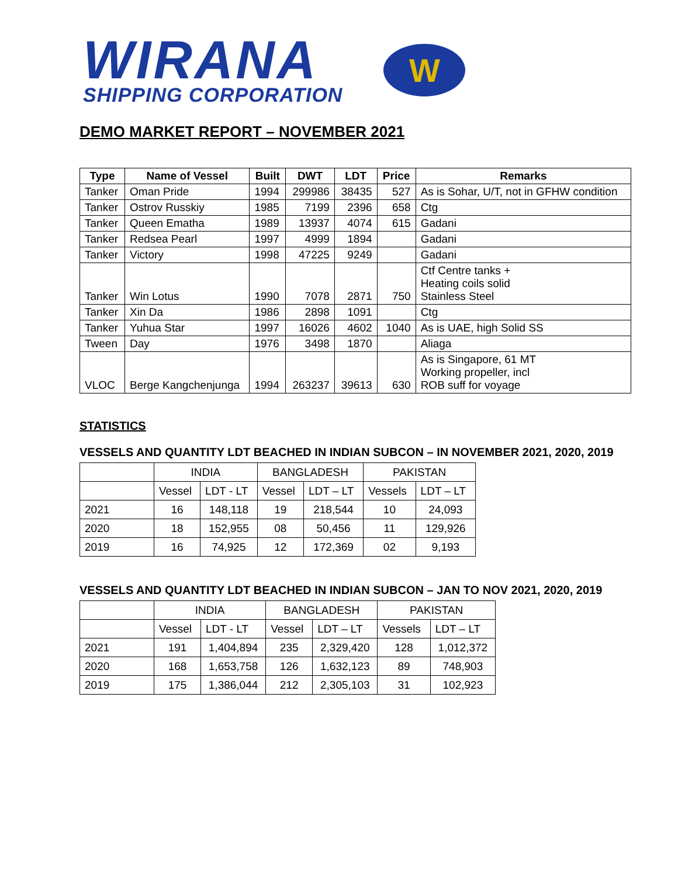WIRANA
SHIPPING CORPORATION
W
DEMO MARKET REPORT – NOVEMBER 2021
| Type | Name of Vessel | Built | DWT | LDT | Price | Remarks |
| --- | --- | --- | --- | --- | --- | --- |
| Tanker | Oman Pride | 1994 | 299986 | 38435 | 527 | As is Sohar, U/T, not in GFHW condition |
| Tanker | Ostrov Russkiy | 1985 | 7199 | 2396 | 658 | Ctg |
| Tanker | Queen Ematha | 1989 | 13937 | 4074 | 615 | Gadani |
| Tanker | Redsea Pearl | 1997 | 4999 | 1894 | | Gadani |
| Tanker | Victory | 1998 | 47225 | 9249 | | Gadani |
| Tanker | Win Lotus | 1990 | 7078 | 2871 | 750 | Ctf Centre tanks + Heating coils solid Stainless Steel |
| Tanker | Xin Da | 1986 | 2898 | 1091 | | Ctg |
| Tanker | Yuhua Star | 1997 | 16026 | 4602 | 1040 | As is UAE, high Solid SS |
| Tween | Day | 1976 | 3498 | 1870 | | Aliaga |
| VLOC | Berge Kangchenjunga | 1994 | 263237 | 39613 | 630 | As is Singapore, 61 MT Working propeller, incl ROB suff for voyage |
STATISTICS
VESSELS AND QUANTITY LDT BEACHED IN INDIAN SUBCON – IN NOVEMBER 2021, 2020, 2019
| | INDIA | | BANGLADESH | | PAKISTAN | |
| | Vessel | LDT - LT | Vessel | LDT – LT | Vessels | LDT – LT |
| 2021 | 16 | 148,118 | 19 | 218,544 | 10 | 24,093 |
| 2020 | 18 | 152,955 | 08 | 50,456 | 11 | 129,926 |
| 2019 | 16 | 74,925 | 12 | 172,369 | 02 | 9,193 |
VESSELS AND QUANTITY LDT BEACHED IN INDIAN SUBCON – JAN TO NOV 2021, 2020, 2019
| | INDIA | | BANGLADESH | | PAKISTAN | |
| | Vessel | LDT - LT | Vessel | LDT – LT | Vessels | LDT – LT |
| 2021 | 191 | 1,404,894 | 235 | 2,329,420 | 128 | 1,012,372 |
| 2020 | 168 | 1,653,758 | 126 | 1,632,123 | 89 | 748,903 |
| 2019 | 175 | 1,386,044 | 212 | 2,305,103 | 31 | 102,923 |